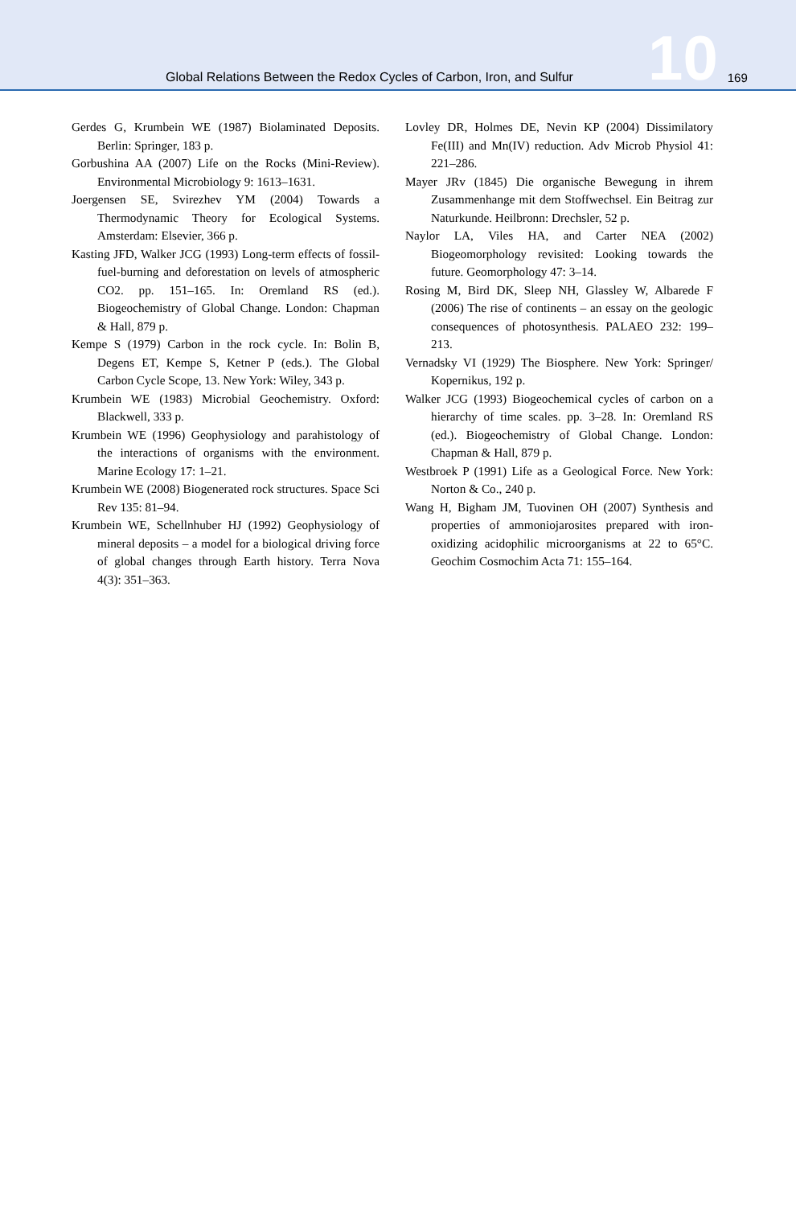Global Relations Between the Redox Cycles of Carbon, Iron, and Sulfur 10 169
Gerdes G, Krumbein WE (1987) Biolaminated Deposits. Berlin: Springer, 183 p.
Gorbushina AA (2007) Life on the Rocks (Mini-Review). Environmental Microbiology 9: 1613–1631.
Joergensen SE, Svirezhev YM (2004) Towards a Thermodynamic Theory for Ecological Systems. Amsterdam: Elsevier, 366 p.
Kasting JFD, Walker JCG (1993) Long-term effects of fossil-fuel-burning and deforestation on levels of atmospheric CO2. pp. 151–165. In: Oremland RS (ed.). Biogeochemistry of Global Change. London: Chapman & Hall, 879 p.
Kempe S (1979) Carbon in the rock cycle. In: Bolin B, Degens ET, Kempe S, Ketner P (eds.). The Global Carbon Cycle Scope, 13. New York: Wiley, 343 p.
Krumbein WE (1983) Microbial Geochemistry. Oxford: Blackwell, 333 p.
Krumbein WE (1996) Geophysiology and parahistology of the interactions of organisms with the environment. Marine Ecology 17: 1–21.
Krumbein WE (2008) Biogenerated rock structures. Space Sci Rev 135: 81–94.
Krumbein WE, Schellnhuber HJ (1992) Geophysiology of mineral deposits – a model for a biological driving force of global changes through Earth history. Terra Nova 4(3): 351–363.
Lovley DR, Holmes DE, Nevin KP (2004) Dissimilatory Fe(III) and Mn(IV) reduction. Adv Microb Physiol 41: 221–286.
Mayer JRv (1845) Die organische Bewegung in ihrem Zusammenhange mit dem Stoffwechsel. Ein Beitrag zur Naturkunde. Heilbronn: Drechsler, 52 p.
Naylor LA, Viles HA, and Carter NEA (2002) Biogeomorphology revisited: Looking towards the future. Geomorphology 47: 3–14.
Rosing M, Bird DK, Sleep NH, Glassley W, Albarede F (2006) The rise of continents – an essay on the geologic consequences of photosynthesis. PALAEO 232: 199–213.
Vernadsky VI (1929) The Biosphere. New York: Springer/ Kopernikus, 192 p.
Walker JCG (1993) Biogeochemical cycles of carbon on a hierarchy of time scales. pp. 3–28. In: Oremland RS (ed.). Biogeochemistry of Global Change. London: Chapman & Hall, 879 p.
Westbroek P (1991) Life as a Geological Force. New York: Norton & Co., 240 p.
Wang H, Bigham JM, Tuovinen OH (2007) Synthesis and properties of ammoniojarosites prepared with iron-oxidizing acidophilic microorganisms at 22 to 65°C. Geochim Cosmochim Acta 71: 155–164.